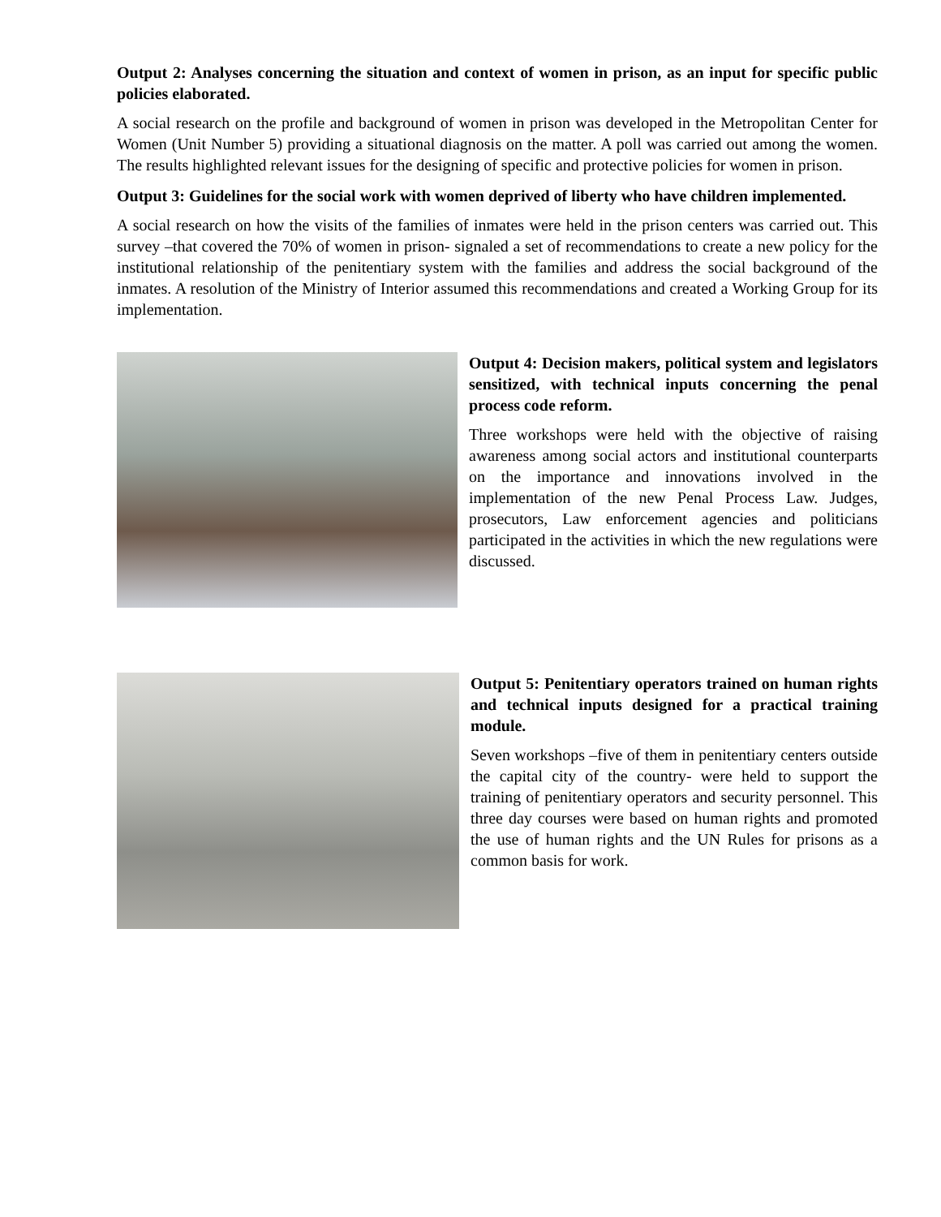Output 2: Analyses concerning the situation and context of women in prison, as an input for specific public policies elaborated.
A social research on the profile and background of women in prison was developed in the Metropolitan Center for Women (Unit Number 5) providing a situational diagnosis on the matter. A poll was carried out among the women. The results highlighted relevant issues for the designing of specific and protective policies for women in prison.
Output 3: Guidelines for the social work with women deprived of liberty who have children implemented.
A social research on how the visits of the families of inmates were held in the prison centers was carried out. This survey –that covered the 70% of women in prison- signaled a set of recommendations to create a new policy for the institutional relationship of the penitentiary system with the families and address the social background of the inmates. A resolution of the Ministry of Interior assumed this recommendations and created a Working Group for its implementation.
Output 4: Decision makers, political system and legislators sensitized, with technical inputs concerning the penal process code reform.
Three workshops were held with the objective of raising awareness among social actors and institutional counterparts on the importance and innovations involved in the implementation of the new Penal Process Law. Judges, prosecutors, Law enforcement agencies and politicians participated in the activities in which the new regulations were discussed.
Output 5: Penitentiary operators trained on human rights and technical inputs designed for a practical training module.
Seven workshops –five of them in penitentiary centers outside the capital city of the country- were held to support the training of penitentiary operators and security personnel. This three day courses were based on human rights and promoted the use of human rights and the UN Rules for prisons as a common basis for work.